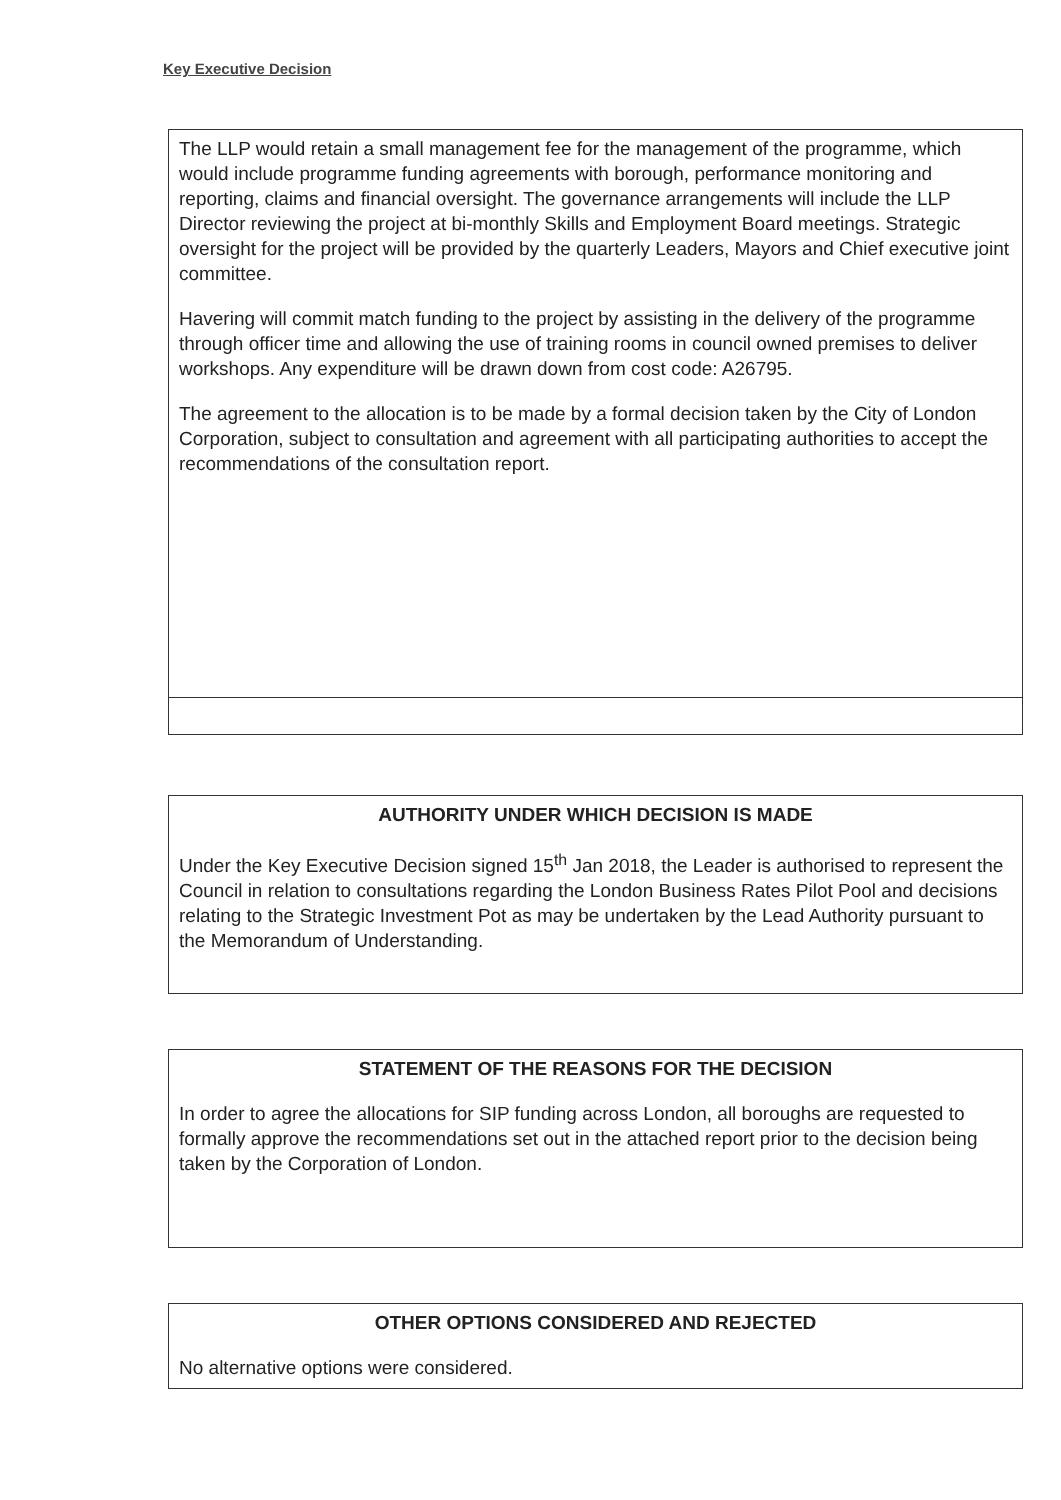Key Executive Decision
The LLP would retain a small management fee for the management of the programme, which would include programme funding agreements with borough, performance monitoring and reporting, claims and financial oversight. The governance arrangements will include the LLP Director reviewing the project at bi-monthly Skills and Employment Board meetings. Strategic oversight for the project will be provided by the quarterly Leaders, Mayors and Chief executive joint committee.
Havering will commit match funding to the project by assisting in the delivery of the programme through officer time and allowing the use of training rooms in council owned premises to deliver workshops. Any expenditure will be drawn down from cost code: A26795.
The agreement to the allocation is to be made by a formal decision taken by the City of London Corporation, subject to consultation and agreement with all participating authorities to accept the recommendations of the consultation report.
AUTHORITY UNDER WHICH DECISION IS MADE
Under the Key Executive Decision signed 15<sup>th</sup> Jan 2018, the Leader is authorised to represent the Council in relation to consultations regarding the London Business Rates Pilot Pool and decisions relating to the Strategic Investment Pot as may be undertaken by the Lead Authority pursuant to the Memorandum of Understanding.
STATEMENT OF THE REASONS FOR THE DECISION
In order to agree the allocations for SIP funding across London, all boroughs are requested to formally approve the recommendations set out in the attached report prior to the decision being taken by the Corporation of London.
OTHER OPTIONS CONSIDERED AND REJECTED
No alternative options were considered.